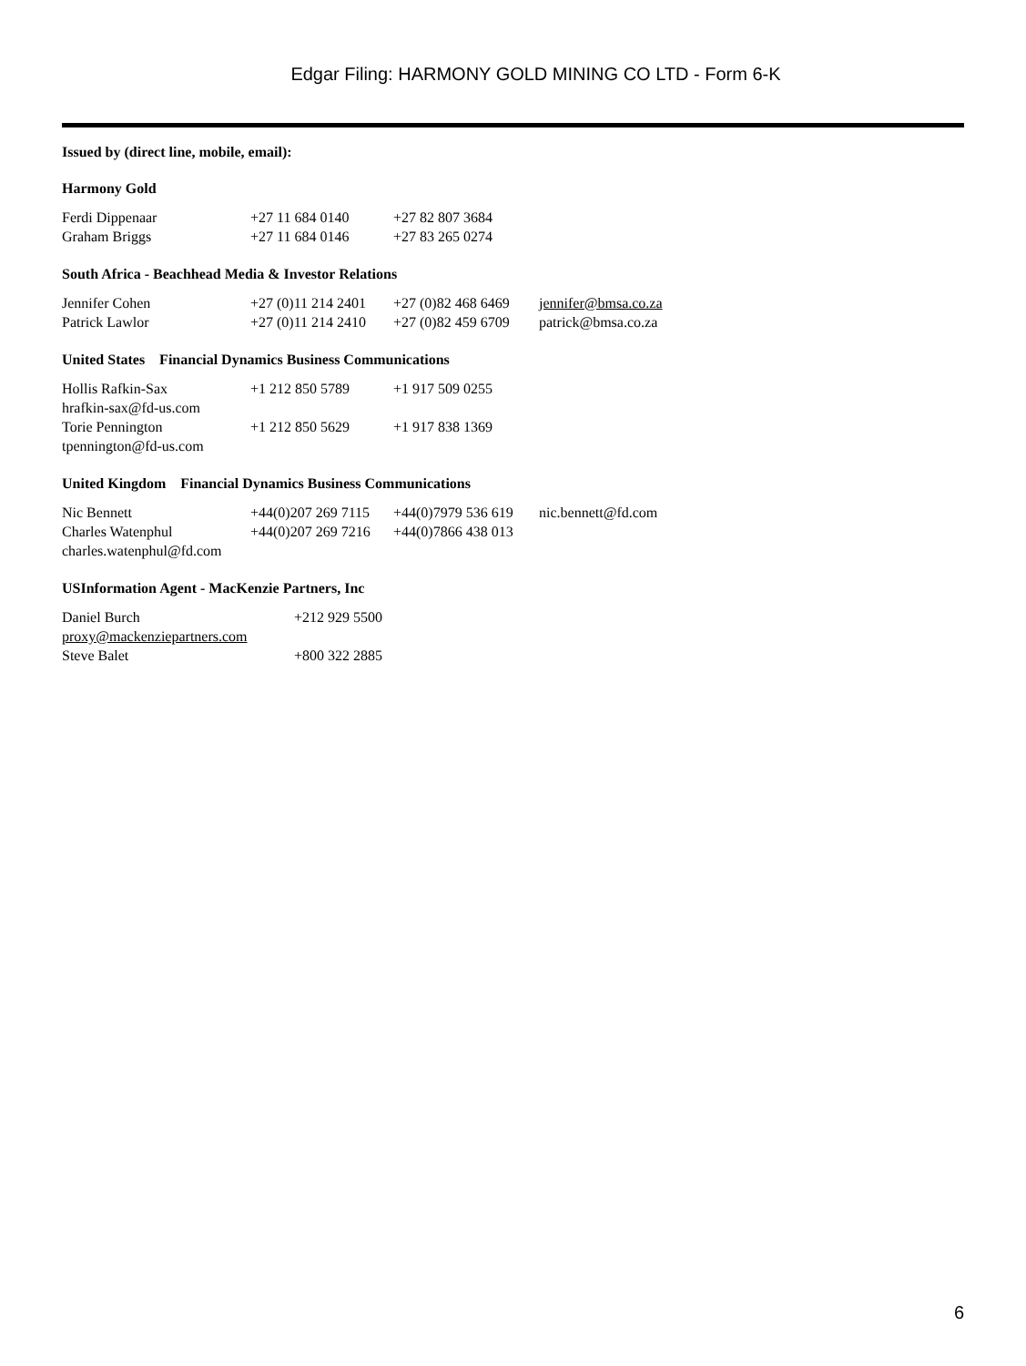Edgar Filing: HARMONY GOLD MINING CO LTD - Form 6-K
Issued by (direct line, mobile, email):
Harmony Gold
Ferdi Dippenaar +27 11 684 0140 +27 82 807 3684
Graham Briggs +27 11 684 0146 +27 83 265 0274
South Africa - Beachhead Media & Investor Relations
Jennifer Cohen +27 (0)11 214 2401 +27 (0)82 468 6469 jennifer@bmsa.co.za
Patrick Lawlor +27 (0)11 214 2410 +27 (0)82 459 6709 patrick@bmsa.co.za
United States Financial Dynamics Business Communications
Hollis Rafkin-Sax +1 212 850 5789 +1 917 509 0255
hrafkin-sax@fd-us.com
Torie Pennington +1 212 850 5629 +1 917 838 1369
tpennington@fd-us.com
United Kingdom Financial Dynamics Business Communications
Nic Bennett +44(0)207 269 7115 +44(0)7979 536 619 nic.bennett@fd.com
Charles Watenphul +44(0)207 269 7216 +44(0)7866 438 013
charles.watenphul@fd.com
USInformation Agent - MacKenzie Partners, Inc
Daniel Burch +212 929 5500
proxy@mackenziepartners.com
Steve Balet +800 322 2885
6